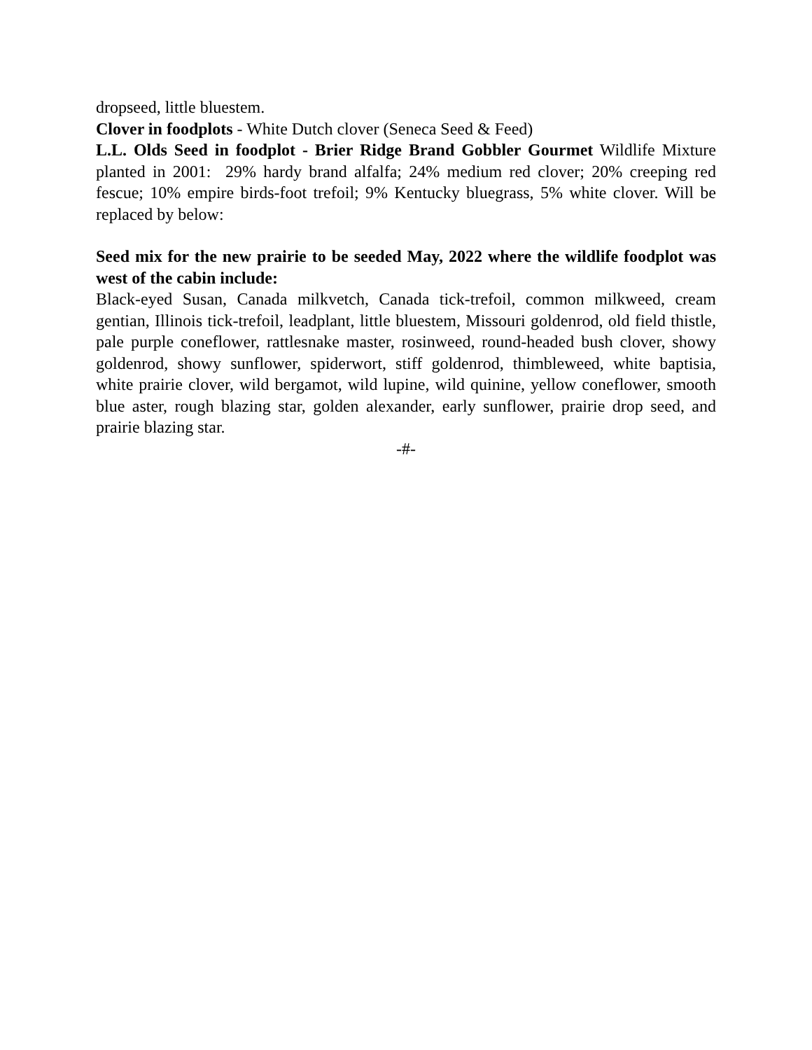dropseed, little bluestem.
Clover in foodplots - White Dutch clover (Seneca Seed & Feed)
L.L. Olds Seed in foodplot - Brier Ridge Brand Gobbler Gourmet Wildlife Mixture planted in 2001: 29% hardy brand alfalfa; 24% medium red clover; 20% creeping red fescue; 10% empire birds-foot trefoil; 9% Kentucky bluegrass, 5% white clover. Will be replaced by below:
Seed mix for the new prairie to be seeded May, 2022 where the wildlife foodplot was west of the cabin include:
Black-eyed Susan, Canada milkvetch, Canada tick-trefoil, common milkweed, cream gentian, Illinois tick-trefoil, leadplant, little bluestem, Missouri goldenrod, old field thistle, pale purple coneflower, rattlesnake master, rosinweed, round-headed bush clover, showy goldenrod, showy sunflower, spiderwort, stiff goldenrod, thimbleweed, white baptisia, white prairie clover, wild bergamot, wild lupine, wild quinine, yellow coneflower, smooth blue aster, rough blazing star, golden alexander, early sunflower, prairie drop seed, and prairie blazing star.
-#-